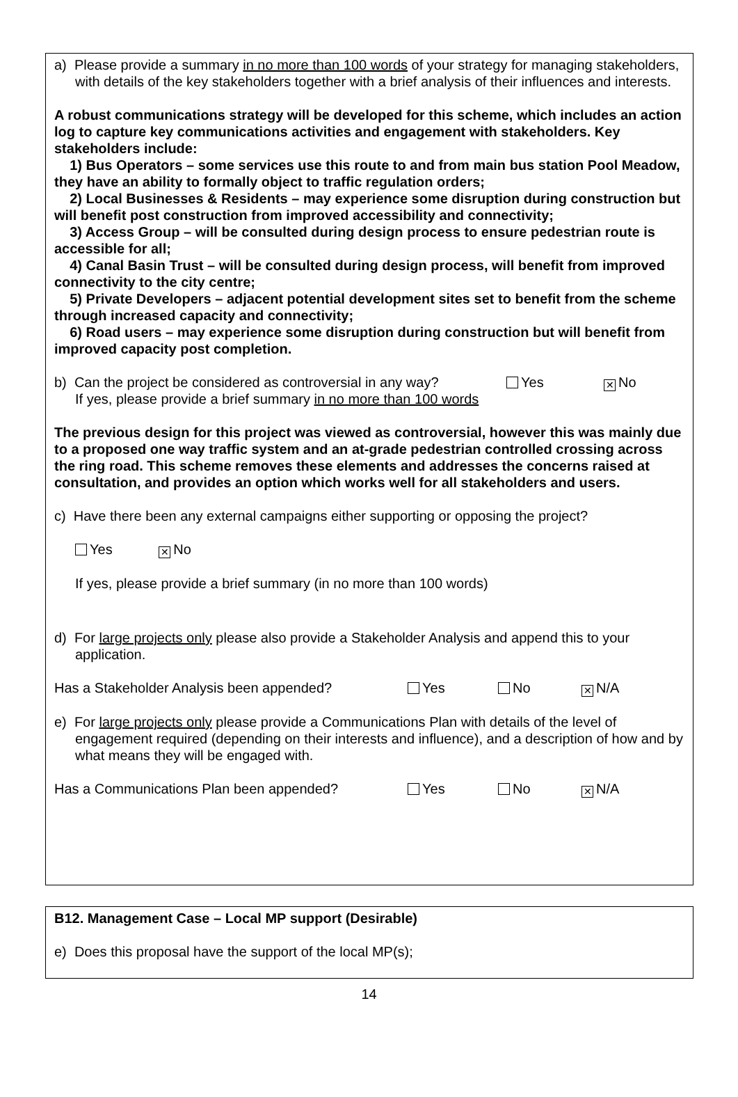a) Please provide a summary in no more than 100 words of your strategy for managing stakeholders, with details of the key stakeholders together with a brief analysis of their influences and interests.
A robust communications strategy will be developed for this scheme, which includes an action log to capture key communications activities and engagement with stakeholders. Key stakeholders include:
1) Bus Operators – some services use this route to and from main bus station Pool Meadow, they have an ability to formally object to traffic regulation orders;
2) Local Businesses & Residents – may experience some disruption during construction but will benefit post construction from improved accessibility and connectivity;
3) Access Group – will be consulted during design process to ensure pedestrian route is accessible for all;
4) Canal Basin Trust – will be consulted during design process, will benefit from improved connectivity to the city centre;
5) Private Developers – adjacent potential development sites set to benefit from the scheme through increased capacity and connectivity;
6) Road users – may experience some disruption during construction but will benefit from improved capacity post completion.
b) Can the project be considered as controversial in any way?
If yes, please provide a brief summary in no more than 100 words
Yes
✕ No
The previous design for this project was viewed as controversial, however this was mainly due to a proposed one way traffic system and an at-grade pedestrian controlled crossing across the ring road. This scheme removes these elements and addresses the concerns raised at consultation, and provides an option which works well for all stakeholders and users.
c) Have there been any external campaigns either supporting or opposing the project?
Yes ✕ No
If yes, please provide a brief summary (in no more than 100 words)
d) For large projects only please also provide a Stakeholder Analysis and append this to your application.
Has a Stakeholder Analysis been appended? Yes No
✕ N/A
e) For large projects only please provide a Communications Plan with details of the level of engagement required (depending on their interests and influence), and a description of how and by what means they will be engaged with.
Has a Communications Plan been appended? Yes No
✕ N/A
B12. Management Case – Local MP support (Desirable)
e) Does this proposal have the support of the local MP(s);
14